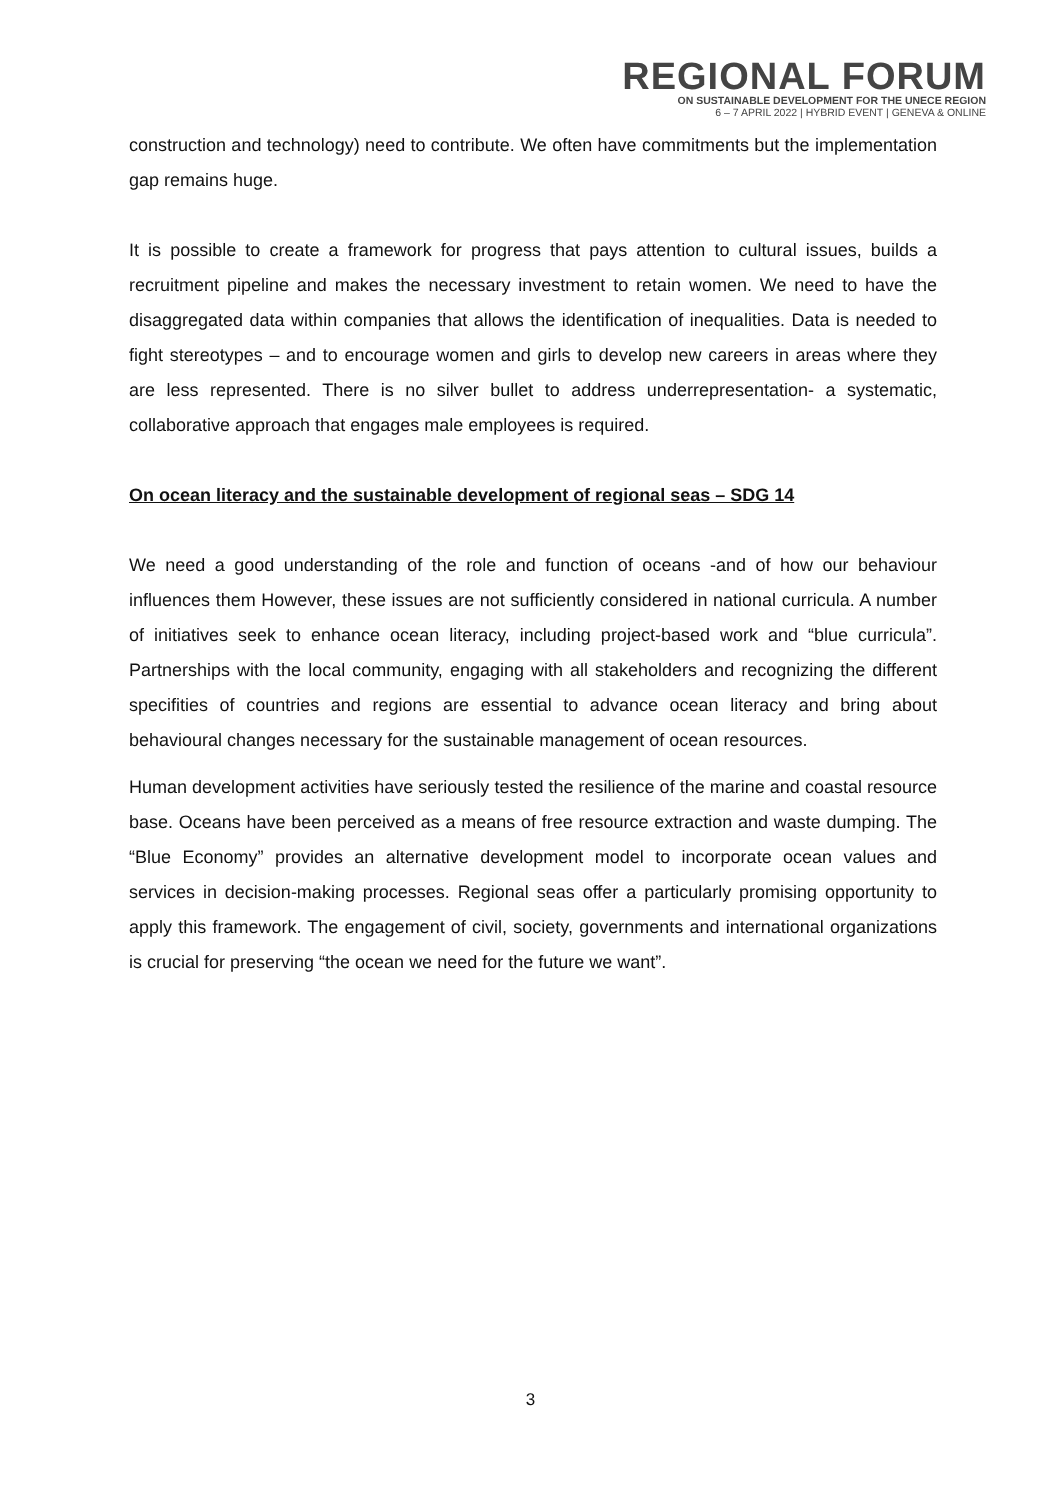REGIONAL FORUM
ON SUSTAINABLE DEVELOPMENT FOR THE UNECE REGION
6 – 7 APRIL 2022 | HYBRID EVENT | GENEVA & ONLINE
construction and technology) need to contribute. We often have commitments but the implementation gap remains huge.
It is possible to create a framework for progress that pays attention to cultural issues, builds a recruitment pipeline and makes the necessary investment to retain women. We need to have the disaggregated data within companies that allows the identification of inequalities. Data is needed to fight stereotypes – and to encourage women and girls to develop new careers in areas where they are less represented. There is no silver bullet to address underrepresentation- a systematic, collaborative approach that engages male employees is required.
On ocean literacy and the sustainable development of regional seas – SDG 14
We need a good understanding of the role and function of oceans -and of how our behaviour influences them However, these issues are not sufficiently considered in national curricula. A number of initiatives seek to enhance ocean literacy, including project-based work and “blue curricula”. Partnerships with the local community, engaging with all stakeholders and recognizing the different specifities of countries and regions are essential to advance ocean literacy and bring about behavioural changes necessary for the sustainable management of ocean resources.
Human development activities have seriously tested the resilience of the marine and coastal resource base. Oceans have been perceived as a means of free resource extraction and waste dumping. The “Blue Economy” provides an alternative development model to incorporate ocean values and services in decision-making processes. Regional seas offer a particularly promising opportunity to apply this framework. The engagement of civil, society, governments and international organizations is crucial for preserving “the ocean we need for the future we want”.
3